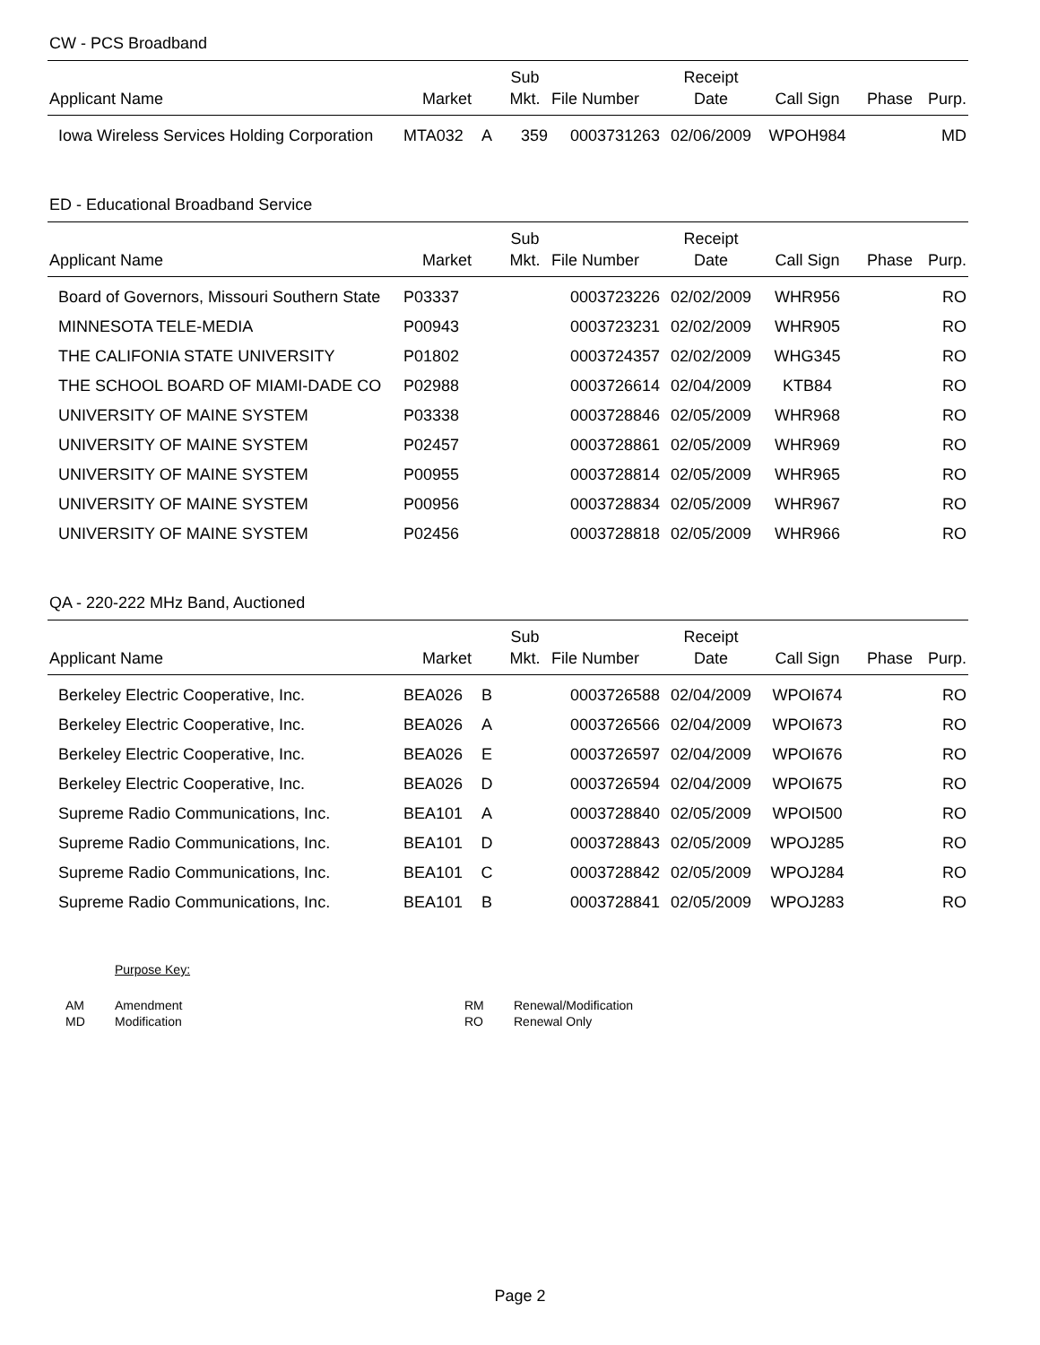CW - PCS Broadband
| Applicant Name | Market | | Sub Mkt. | File Number | Receipt Date | Call Sign | Phase | Purp. |
| --- | --- | --- | --- | --- | --- | --- | --- | --- |
| Iowa Wireless Services Holding Corporation | MTA032 | A | 359 | 0003731263 | 02/06/2009 | WPOH984 | | MD |
ED - Educational Broadband Service
| Applicant Name | Market | | Sub Mkt. | File Number | Receipt Date | Call Sign | Phase | Purp. |
| --- | --- | --- | --- | --- | --- | --- | --- | --- |
| Board of Governors, Missouri Southern State | P03337 | | | 0003723226 | 02/02/2009 | WHR956 | | RO |
| MINNESOTA TELE-MEDIA | P00943 | | | 0003723231 | 02/02/2009 | WHR905 | | RO |
| THE CALIFONIA STATE UNIVERSITY | P01802 | | | 0003724357 | 02/02/2009 | WHG345 | | RO |
| THE SCHOOL BOARD OF MIAMI-DADE CO | P02988 | | | 0003726614 | 02/04/2009 | KTB84 | | RO |
| UNIVERSITY OF MAINE SYSTEM | P03338 | | | 0003728846 | 02/05/2009 | WHR968 | | RO |
| UNIVERSITY OF MAINE SYSTEM | P02457 | | | 0003728861 | 02/05/2009 | WHR969 | | RO |
| UNIVERSITY OF MAINE SYSTEM | P00955 | | | 0003728814 | 02/05/2009 | WHR965 | | RO |
| UNIVERSITY OF MAINE SYSTEM | P00956 | | | 0003728834 | 02/05/2009 | WHR967 | | RO |
| UNIVERSITY OF MAINE SYSTEM | P02456 | | | 0003728818 | 02/05/2009 | WHR966 | | RO |
QA - 220-222 MHz Band, Auctioned
| Applicant Name | Market | | Sub Mkt. | File Number | Receipt Date | Call Sign | Phase | Purp. |
| --- | --- | --- | --- | --- | --- | --- | --- | --- |
| Berkeley Electric Cooperative, Inc. | BEA026 | B | | 0003726588 | 02/04/2009 | WPOI674 | | RO |
| Berkeley Electric Cooperative, Inc. | BEA026 | A | | 0003726566 | 02/04/2009 | WPOI673 | | RO |
| Berkeley Electric Cooperative, Inc. | BEA026 | E | | 0003726597 | 02/04/2009 | WPOI676 | | RO |
| Berkeley Electric Cooperative, Inc. | BEA026 | D | | 0003726594 | 02/04/2009 | WPOI675 | | RO |
| Supreme Radio Communications, Inc. | BEA101 | A | | 0003728840 | 02/05/2009 | WPOI500 | | RO |
| Supreme Radio Communications, Inc. | BEA101 | D | | 0003728843 | 02/05/2009 | WPOJ285 | | RO |
| Supreme Radio Communications, Inc. | BEA101 | C | | 0003728842 | 02/05/2009 | WPOJ284 | | RO |
| Supreme Radio Communications, Inc. | BEA101 | B | | 0003728841 | 02/05/2009 | WPOJ283 | | RO |
Purpose Key:
| AM | Amendment | RM | Renewal/Modification |
| MD | Modification | RO | Renewal Only |
Page 2